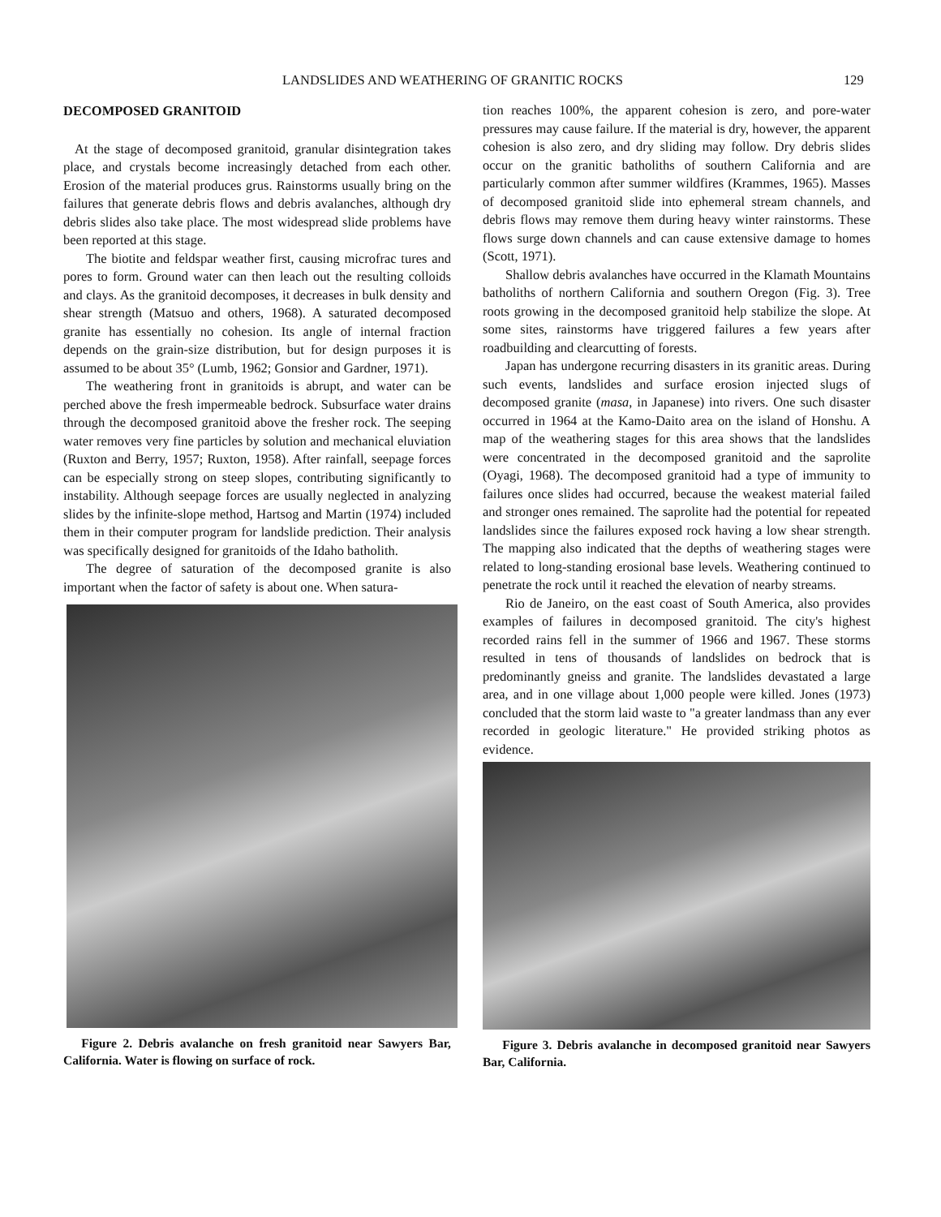LANDSLIDES AND WEATHERING OF GRANITIC ROCKS 129
DECOMPOSED GRANITOID
At the stage of decomposed granitoid, granular disintegration takes place, and crystals become increasingly detached from each other. Erosion of the material produces grus. Rainstorms usually bring on the failures that generate debris flows and debris avalanches, although dry debris slides also take place. The most widespread slide problems have been reported at this stage.
The biotite and feldspar weather first, causing microfrac tures and pores to form. Ground water can then leach out the resulting colloids and clays. As the granitoid decomposes, it decreases in bulk density and shear strength (Matsuo and others, 1968). A saturated decomposed granite has essentially no cohesion. Its angle of internal fraction depends on the grain-size distribution, but for design purposes it is assumed to be about 35° (Lumb, 1962; Gonsior and Gardner, 1971).
The weathering front in granitoids is abrupt, and water can be perched above the fresh impermeable bedrock. Subsurface water drains through the decomposed granitoid above the fresher rock. The seeping water removes very fine particles by solution and mechanical eluviation (Ruxton and Berry, 1957; Ruxton, 1958). After rainfall, seepage forces can be especially strong on steep slopes, contributing significantly to instability. Although seepage forces are usually neglected in analyzing slides by the infinite-slope method, Hartsog and Martin (1974) included them in their computer program for landslide prediction. Their analysis was specifically designed for granitoids of the Idaho batholith.
The degree of saturation of the decomposed granite is also important when the factor of safety is about one. When satura-
Figure 2. Debris avalanche on fresh granitoid near Sawyers Bar, California. Water is flowing on surface of rock.
tion reaches 100%, the apparent cohesion is zero, and pore-water pressures may cause failure. If the material is dry, however, the apparent cohesion is also zero, and dry sliding may follow. Dry debris slides occur on the granitic batholiths of southern California and are particularly common after summer wildfires (Krammes, 1965). Masses of decomposed granitoid slide into ephemeral stream channels, and debris flows may remove them during heavy winter rainstorms. These flows surge down channels and can cause extensive damage to homes (Scott, 1971).
Shallow debris avalanches have occurred in the Klamath Mountains batholiths of northern California and southern Oregon (Fig. 3). Tree roots growing in the decomposed granitoid help stabilize the slope. At some sites, rainstorms have triggered failures a few years after roadbuilding and clearcutting of forests.
Japan has undergone recurring disasters in its granitic areas. During such events, landslides and surface erosion injected slugs of decomposed granite (masa, in Japanese) into rivers. One such disaster occurred in 1964 at the Kamo-Daito area on the island of Honshu. A map of the weathering stages for this area shows that the landslides were concentrated in the decomposed granitoid and the saprolite (Oyagi, 1968). The decomposed granitoid had a type of immunity to failures once slides had occurred, because the weakest material failed and stronger ones remained. The saprolite had the potential for repeated landslides since the failures exposed rock having a low shear strength. The mapping also indicated that the depths of weathering stages were related to long-standing erosional base levels. Weathering continued to penetrate the rock until it reached the elevation of nearby streams.
Rio de Janeiro, on the east coast of South America, also provides examples of failures in decomposed granitoid. The city's highest recorded rains fell in the summer of 1966 and 1967. These storms resulted in tens of thousands of landslides on bedrock that is predominantly gneiss and granite. The landslides devastated a large area, and in one village about 1,000 people were killed. Jones (1973) concluded that the storm laid waste to "a greater landmass than any ever recorded in geologic literature." He provided striking photos as evidence.
Figure 3. Debris avalanche in decomposed granitoid near Sawyers Bar, California.